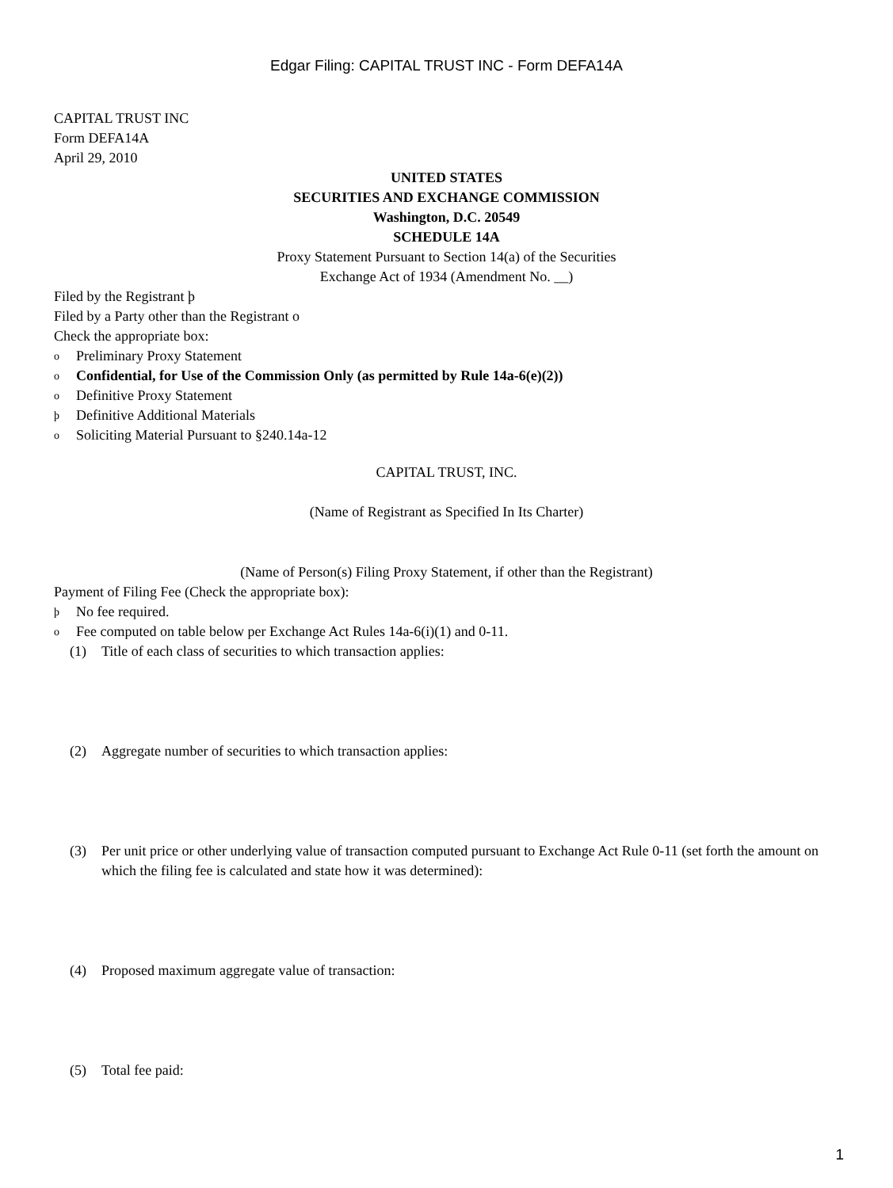Edgar Filing: CAPITAL TRUST INC - Form DEFA14A
CAPITAL TRUST INC
Form DEFA14A
April 29, 2010
UNITED STATES
SECURITIES AND EXCHANGE COMMISSION
Washington, D.C. 20549
SCHEDULE 14A
Proxy Statement Pursuant to Section 14(a) of the Securities
Exchange Act of 1934 (Amendment No. __)
Filed by the Registrant þ
Filed by a Party other than the Registrant o
Check the appropriate box:
o Preliminary Proxy Statement
o Confidential, for Use of the Commission Only (as permitted by Rule 14a-6(e)(2))
o Definitive Proxy Statement
þ Definitive Additional Materials
o Soliciting Material Pursuant to §240.14a-12
CAPITAL TRUST, INC.
(Name of Registrant as Specified In Its Charter)
(Name of Person(s) Filing Proxy Statement, if other than the Registrant)
Payment of Filing Fee (Check the appropriate box):
þ No fee required.
o Fee computed on table below per Exchange Act Rules 14a-6(i)(1) and 0-11.
(1) Title of each class of securities to which transaction applies:
(2) Aggregate number of securities to which transaction applies:
(3) Per unit price or other underlying value of transaction computed pursuant to Exchange Act Rule 0-11 (set forth the amount on which the filing fee is calculated and state how it was determined):
(4) Proposed maximum aggregate value of transaction:
(5) Total fee paid:
1